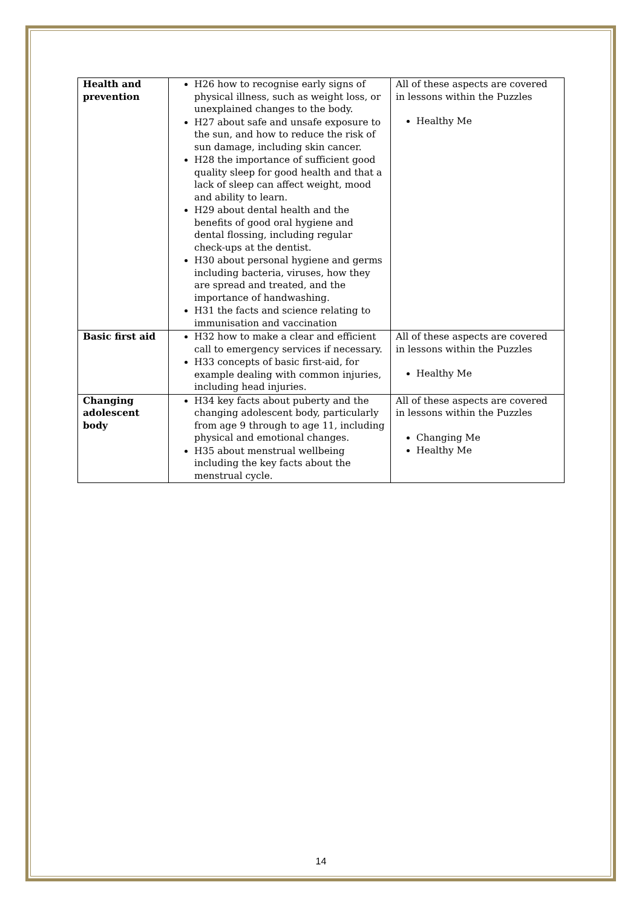| Health and prevention | H26 how to recognise early signs of physical illness, such as weight loss, or unexplained changes to the body. H27 about safe and unsafe exposure to the sun, and how to reduce the risk of sun damage, including skin cancer. H28 the importance of sufficient good quality sleep for good health and that a lack of sleep can affect weight, mood and ability to learn. H29 about dental health and the benefits of good oral hygiene and dental flossing, including regular check-ups at the dentist. H30 about personal hygiene and germs including bacteria, viruses, how they are spread and treated, and the importance of handwashing. H31 the facts and science relating to immunisation and vaccination | All of these aspects are covered in lessons within the Puzzles Healthy Me |
| Basic first aid | H32 how to make a clear and efficient call to emergency services if necessary. H33 concepts of basic first-aid, for example dealing with common injuries, including head injuries. | All of these aspects are covered in lessons within the Puzzles Healthy Me |
| Changing adolescent body | H34 key facts about puberty and the changing adolescent body, particularly from age 9 through to age 11, including physical and emotional changes. H35 about menstrual wellbeing including the key facts about the menstrual cycle. | All of these aspects are covered in lessons within the Puzzles Changing Me Healthy Me |
14